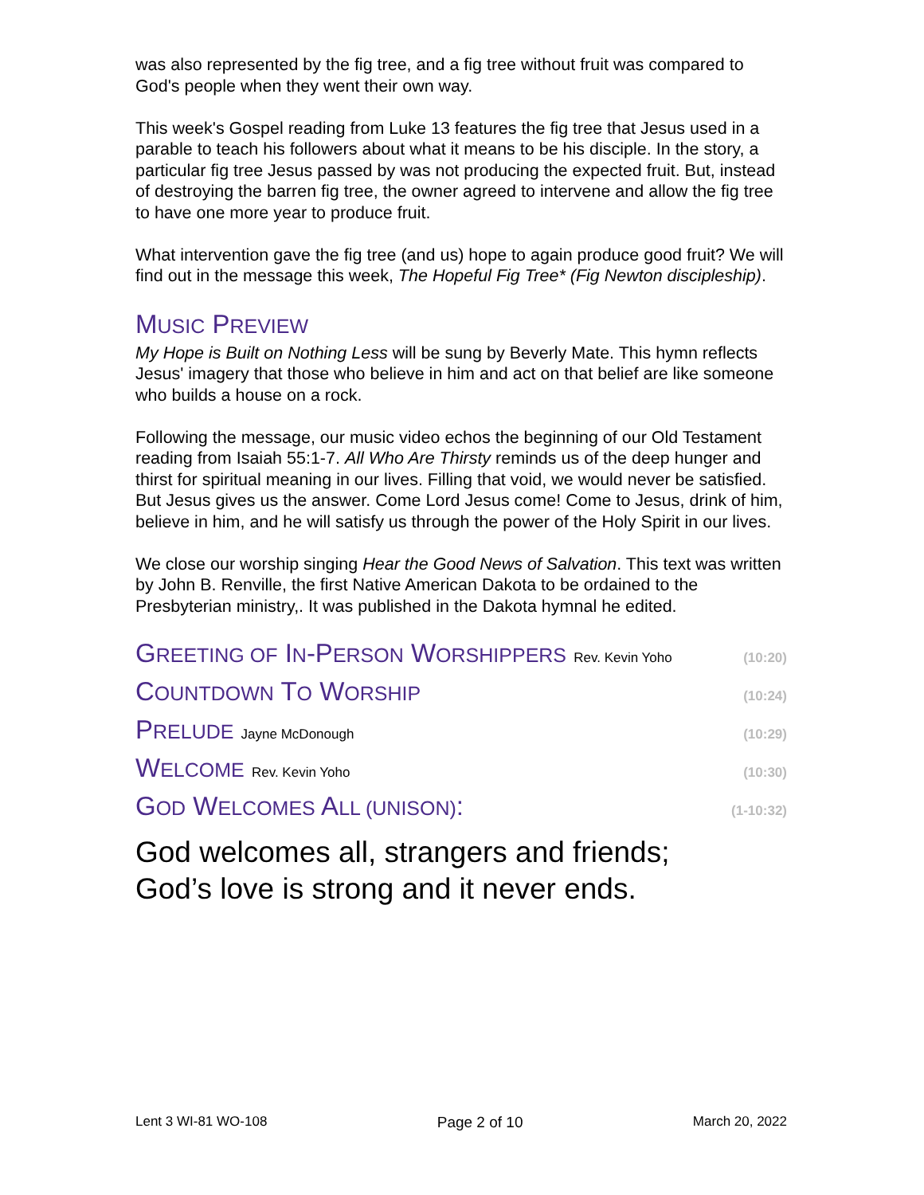was also represented by the fig tree, and a fig tree without fruit was compared to God's people when they went their own way.
This week's Gospel reading from Luke 13 features the fig tree that Jesus used in a parable to teach his followers about what it means to be his disciple. In the story, a particular fig tree Jesus passed by was not producing the expected fruit. But, instead of destroying the barren fig tree, the owner agreed to intervene and allow the fig tree to have one more year to produce fruit.
What intervention gave the fig tree (and us) hope to again produce good fruit? We will find out in the message this week, The Hopeful Fig Tree* (Fig Newton discipleship).
MUSIC PREVIEW
My Hope is Built on Nothing Less will be sung by Beverly Mate. This hymn reflects Jesus' imagery that those who believe in him and act on that belief are like someone who builds a house on a rock.
Following the message, our music video echos the beginning of our Old Testament reading from Isaiah 55:1-7. All Who Are Thirsty reminds us of the deep hunger and thirst for spiritual meaning in our lives. Filling that void, we would never be satisfied. But Jesus gives us the answer. Come Lord Jesus come! Come to Jesus, drink of him, believe in him, and he will satisfy us through the power of the Holy Spirit in our lives.
We close our worship singing Hear the Good News of Salvation. This text was written by John B. Renville, the first Native American Dakota to be ordained to the Presbyterian ministry,. It was published in the Dakota hymnal he edited.
GREETING OF IN-PERSON WORSHIPPERS Rev. Kevin Yoho (10:20)
COUNTDOWN TO WORSHIP (10:24)
PRELUDE Jayne McDonough (10:29)
WELCOME Rev. Kevin Yoho (10:30)
GOD WELCOMES ALL (UNISON): (1-10:32)
God welcomes all, strangers and friends;
God’s love is strong and it never ends.
Lent 3 WI-81 WO-108 Page 2 of 10 March 20, 2022